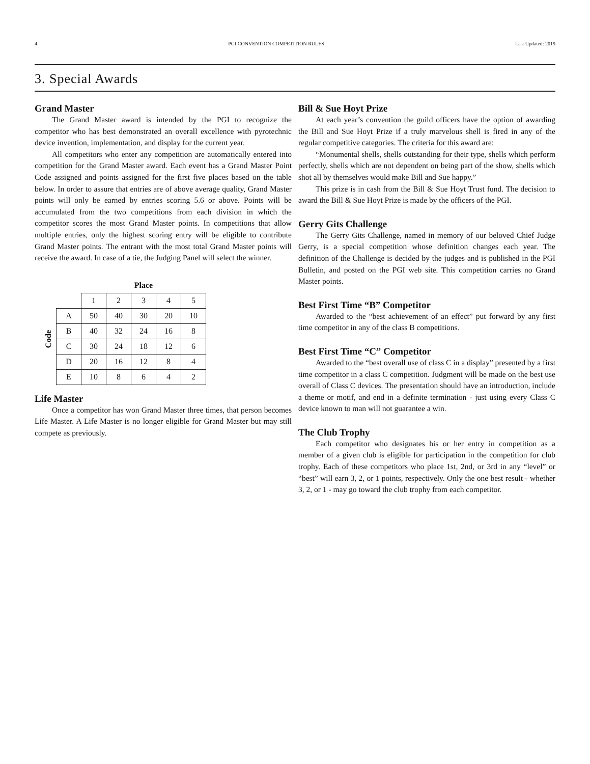4 PGI CONVENTION COMPETITION RULES Last Updated: 2019
3. Special Awards
Grand Master
The Grand Master award is intended by the PGI to recognize the competitor who has best demonstrated an overall excellence with pyrotechnic device invention, implementation, and display for the current year.
All competitors who enter any competition are automatically entered into competition for the Grand Master award. Each event has a Grand Master Point Code assigned and points assigned for the first five places based on the table below. In order to assure that entries are of above average quality, Grand Master points will only be earned by entries scoring 5.6 or above. Points will be accumulated from the two competitions from each division in which the competitor scores the most Grand Master points. In competitions that allow multiple entries, only the highest scoring entry will be eligible to contribute Grand Master points. The entrant with the most total Grand Master points will receive the award. In case of a tie, the Judging Panel will select the winner.
Code
| | Place | | | | |
| --- | --- | --- | --- | --- | --- |
| | 1 | 2 | 3 | 4 | 5 |
| A | 50 | 40 | 30 | 20 | 10 |
| B | 40 | 32 | 24 | 16 | 8 |
| C | 30 | 24 | 18 | 12 | 6 |
| D | 20 | 16 | 12 | 8 | 4 |
| E | 10 | 8 | 6 | 4 | 2 |
Life Master
Once a competitor has won Grand Master three times, that person becomes Life Master. A Life Master is no longer eligible for Grand Master but may still compete as previously.
Bill & Sue Hoyt Prize
At each year’s convention the guild officers have the option of awarding the Bill and Sue Hoyt Prize if a truly marvelous shell is fired in any of the regular competitive categories. The criteria for this award are:
“Monumental shells, shells outstanding for their type, shells which perform perfectly, shells which are not dependent on being part of the show, shells which shot all by themselves would make Bill and Sue happy.”
This prize is in cash from the Bill & Sue Hoyt Trust fund. The decision to award the Bill & Sue Hoyt Prize is made by the officers of the PGI.
Gerry Gits Challenge
The Gerry Gits Challenge, named in memory of our beloved Chief Judge Gerry, is a special competition whose definition changes each year. The definition of the Challenge is decided by the judges and is published in the PGI Bulletin, and posted on the PGI web site. This competition carries no Grand Master points.
Best First Time “B” Competitor
Awarded to the “best achievement of an effect” put forward by any first time competitor in any of the class B competitions.
Best First Time “C” Competitor
Awarded to the “best overall use of class C in a display” presented by a first time competitor in a class C competition. Judgment will be made on the best use overall of Class C devices. The presentation should have an introduction, include a theme or motif, and end in a definite termination - just using every Class C device known to man will not guarantee a win.
The Club Trophy
Each competitor who designates his or her entry in competition as a member of a given club is eligible for participation in the competition for club trophy. Each of these competitors who place 1st, 2nd, or 3rd in any “level” or “best” will earn 3, 2, or 1 points, respectively. Only the one best result - whether 3, 2, or 1 - may go toward the club trophy from each competitor.